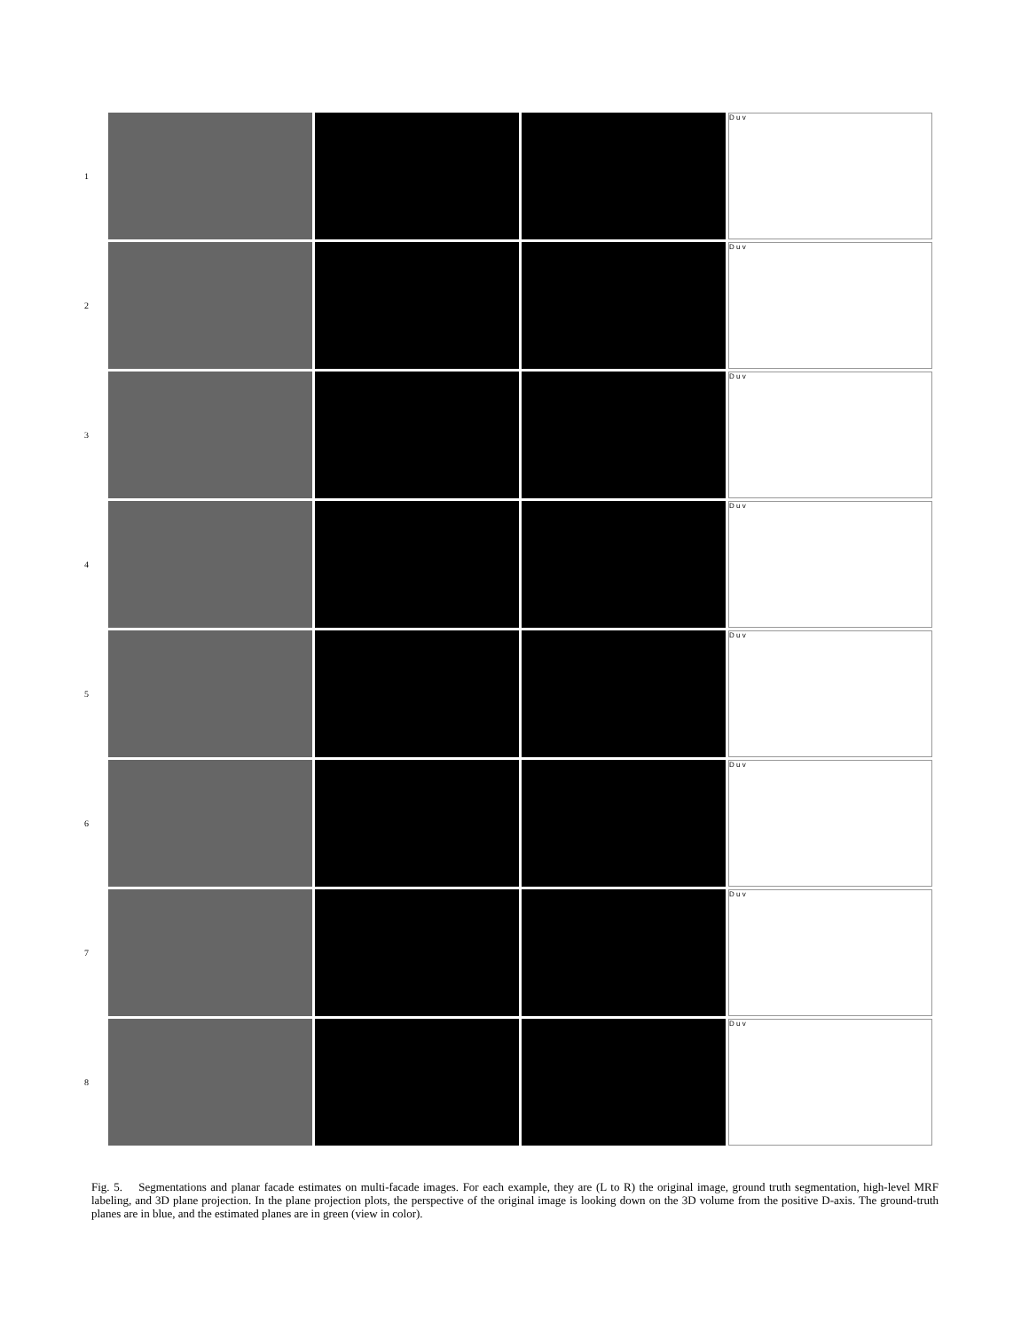1
D u v
2
D u v
3
D u v
4
D u v
5
D u v
6
D u v
7
D u v
8
D u v
Fig. 5. Segmentations and planar facade estimates on multi-facade images. For each example, they are (L to R) the original image, ground truth segmentation, high-level MRF labeling, and 3D plane projection. In the plane projection plots, the perspective of the original image is looking down on the 3D volume from the positive D-axis. The ground-truth planes are in blue, and the estimated planes are in green (view in color).